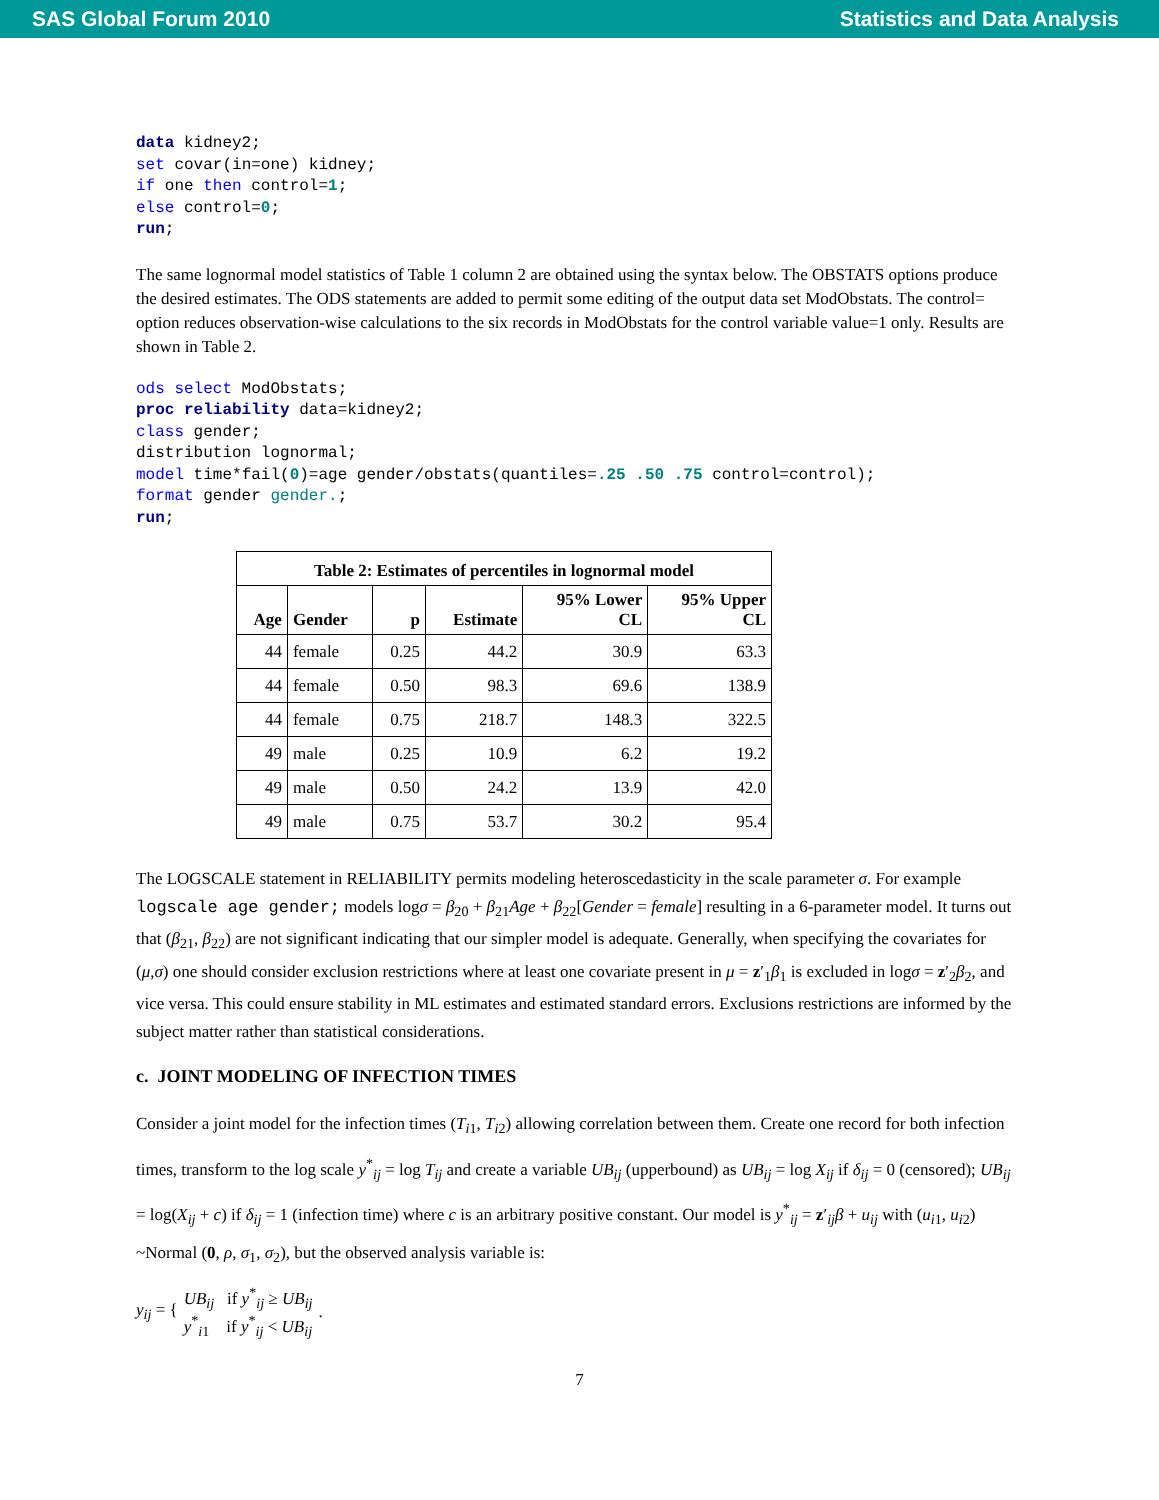SAS Global Forum 2010 Statistics and Data Analysis
data kidney2;
set covar(in=one) kidney;
if one then control=1;
else control=0;
run;
The same lognormal model statistics of Table 1 column 2 are obtained using the syntax below. The OBSTATS options produce the desired estimates. The ODS statements are added to permit some editing of the output data set ModObstats. The control= option reduces observation-wise calculations to the six records in ModObstats for the control variable value=1 only. Results are shown in Table 2.
ods select ModObstats;
proc reliability data=kidney2;
class gender;
distribution lognormal;
model time*fail(0)=age gender/obstats(quantiles=.25 .50 .75 control=control);
format gender gender.;
run;
| Table 2: Estimates of percentiles in lognormal model | | | | | |
| --- | --- | --- | --- | --- | --- |
| Age | Gender | p | Estimate | 95% Lower CL | 95% Upper CL |
| 44 | female | 0.25 | 44.2 | 30.9 | 63.3 |
| 44 | female | 0.50 | 98.3 | 69.6 | 138.9 |
| 44 | female | 0.75 | 218.7 | 148.3 | 322.5 |
| 49 | male | 0.25 | 10.9 | 6.2 | 19.2 |
| 49 | male | 0.50 | 24.2 | 13.9 | 42.0 |
| 49 | male | 0.75 | 53.7 | 30.2 | 95.4 |
The LOGSCALE statement in RELIABILITY permits modeling heteroscedasticity in the scale parameter σ. For example logscale age gender; models logσ = β<sub>20</sub> + β<sub>21</sub>Age + β<sub>22</sub>[Gender = female] resulting in a 6-parameter model. It turns out that (β<sub>21</sub>, β<sub>22</sub>) are not significant indicating that our simpler model is adequate. Generally, when specifying the covariates for (μ,σ) one should consider exclusion restrictions where at least one covariate present in μ = z′<sub>1</sub>β<sub>1</sub> is excluded in logσ = z′<sub>2</sub>β<sub>2</sub>, and vice versa. This could ensure stability in ML estimates and estimated standard errors. Exclusions restrictions are informed by the subject matter rather than statistical considerations.
c. JOINT MODELING OF INFECTION TIMES
Consider a joint model for the infection times (T<sub>i1</sub>, T<sub>i2</sub>) allowing correlation between them. Create one record for both infection times, transform to the log scale y<sup>*</sup><sub>ij</sub> = log T<sub>ij</sub> and create a variable UB<sub>ij</sub> (upperbound) as UB<sub>ij</sub> = log X<sub>ij</sub> if δ<sub>ij</sub> = 0 (censored); UB<sub>ij</sub> = log(X<sub>ij</sub> + c) if δ<sub>ij</sub> = 1 (infection time) where c is an arbitrary positive constant. Our model is y<sup>*</sup><sub>ij</sub> = z′<sub>ij</sub>β + u<sub>ij</sub> with (u<sub>i1</sub>, u<sub>i2</sub>) ~Normal (0, ρ, σ<sub>1</sub>, σ<sub>2</sub>), but the observed analysis variable is:
y<sub>ij</sub> = {
UB<sub>ij</sub> if y<sup>*</sup><sub>ij</sub> ≥ UB<sub>ij</sub>
y<sup>*</sup><sub>i1</sub> if y<sup>*</sup><sub>ij</sub> < UB<sub>ij</sub>
.
7